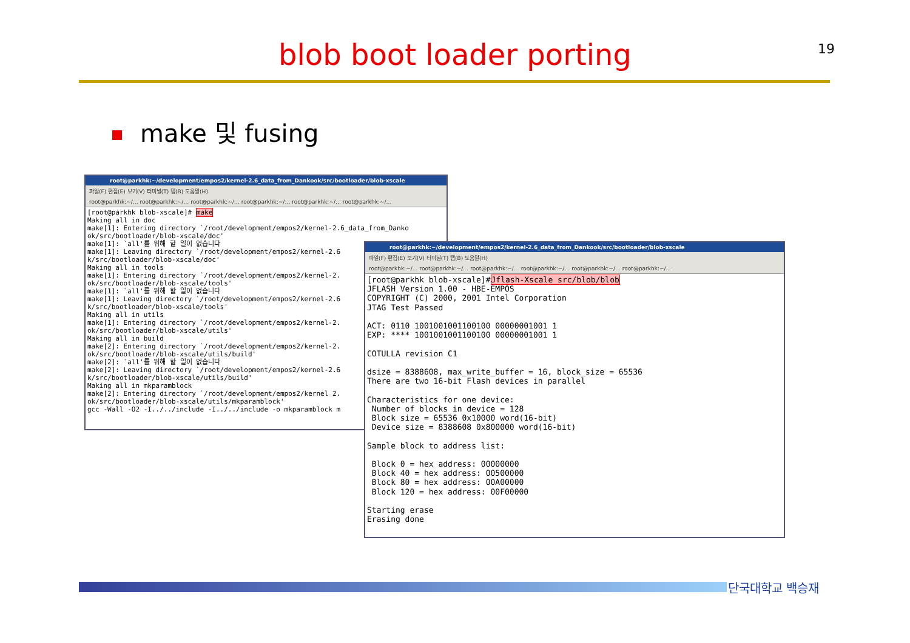blob boot loader porting 19
make 및 fusing
root@parkhk:~/development/empos2/kernel-2.6_data_from_Dankook/src/bootloader/blob-xscale
파일(F) 편집(E) 보기(V) 터미널(T) 탭(B) 도움말(H)
root@parkhk:~/… root@parkhk:~/… root@parkhk:~/… root@parkhk:~/… root@parkhk:~/… root@parkhk:~/…
[root@parkhk blob-xscale]# make
Making all in doc
make[1]: Entering directory `/root/development/empos2/kernel-2.6_data_from_Danko
ok/src/bootloader/blob-xscale/doc'
make[1]: `all'를 위해 할 일이 없습니다
make[1]: Leaving directory `/root/development/empos2/kernel-2.6
k/src/bootloader/blob-xscale/doc'
Making all in tools
make[1]: Entering directory `/root/development/empos2/kernel-2.
ok/src/bootloader/blob-xscale/tools'
make[1]: `all'를 위해 할 일이 없습니다
make[1]: Leaving directory `/root/development/empos2/kernel-2.6
k/src/bootloader/blob-xscale/tools'
Making all in utils
make[1]: Entering directory `/root/development/empos2/kernel-2.
ok/src/bootloader/blob-xscale/utils'
Making all in build
make[2]: Entering directory `/root/development/empos2/kernel-2.
ok/src/bootloader/blob-xscale/utils/build'
make[2]: `all'를 위해 할 일이 없습니다
make[2]: Leaving directory `/root/development/empos2/kernel-2.6
k/src/bootloader/blob-xscale/utils/build'
Making all in mkparamblock
make[2]: Entering directory `/root/development/empos2/kernel 2.
ok/src/bootloader/blob-xscale/utils/mkparamblock'
gcc -Wall -O2 -I../../include -I../../include -o mkparamblock m
root@parkhk:~/development/empos2/kernel-2.6_data_from_Dankook/src/bootloader/blob-xscale
파일(F) 편집(E) 보기(V) 터미널(T) 탭(B) 도움말(H)
root@parkhk:~/… root@parkhk:~/… root@parkhk:~/… root@parkhk:~/… root@parkhk:~/… root@parkhk:~/…
[root@parkhk blob-xscale]#Jflash-Xscale src/blob/blob
JFLASH Version 1.00 - HBE-EMPOS
COPYRIGHT (C) 2000, 2001 Intel Corporation
JTAG Test Passed

ACT: 0110 1001001001100100 00000001001 1
EXP: **** 1001001001100100 00000001001 1

COTULLA revision C1

dsize = 8388608, max_write_buffer = 16, block_size = 65536
There are two 16-bit Flash devices in parallel

Characteristics for one device:
 Number of blocks in device = 128
 Block size = 65536 0x10000 word(16-bit)
 Device size = 8388608 0x800000 word(16-bit)

Sample block to address list:

 Block 0 = hex address: 00000000
 Block 40 = hex address: 00500000
 Block 80 = hex address: 00A00000
 Block 120 = hex address: 00F00000

Starting erase
Erasing done
단국대학교 백승재